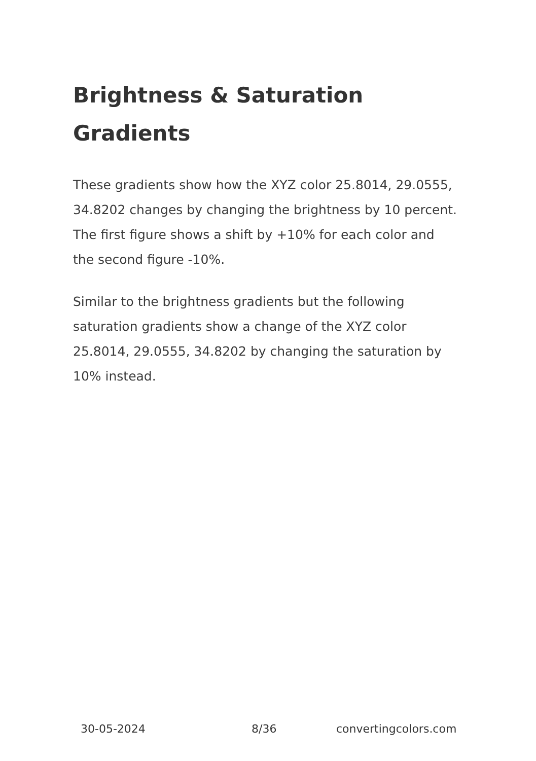Brightness & Saturation Gradients
These gradients show how the XYZ color 25.8014, 29.0555, 34.8202 changes by changing the brightness by 10 percent. The first figure shows a shift by +10% for each color and the second figure -10%.
Similar to the brightness gradients but the following saturation gradients show a change of the XYZ color 25.8014, 29.0555, 34.8202 by changing the saturation by 10% instead.
30-05-2024 8/36 convertingcolors.com